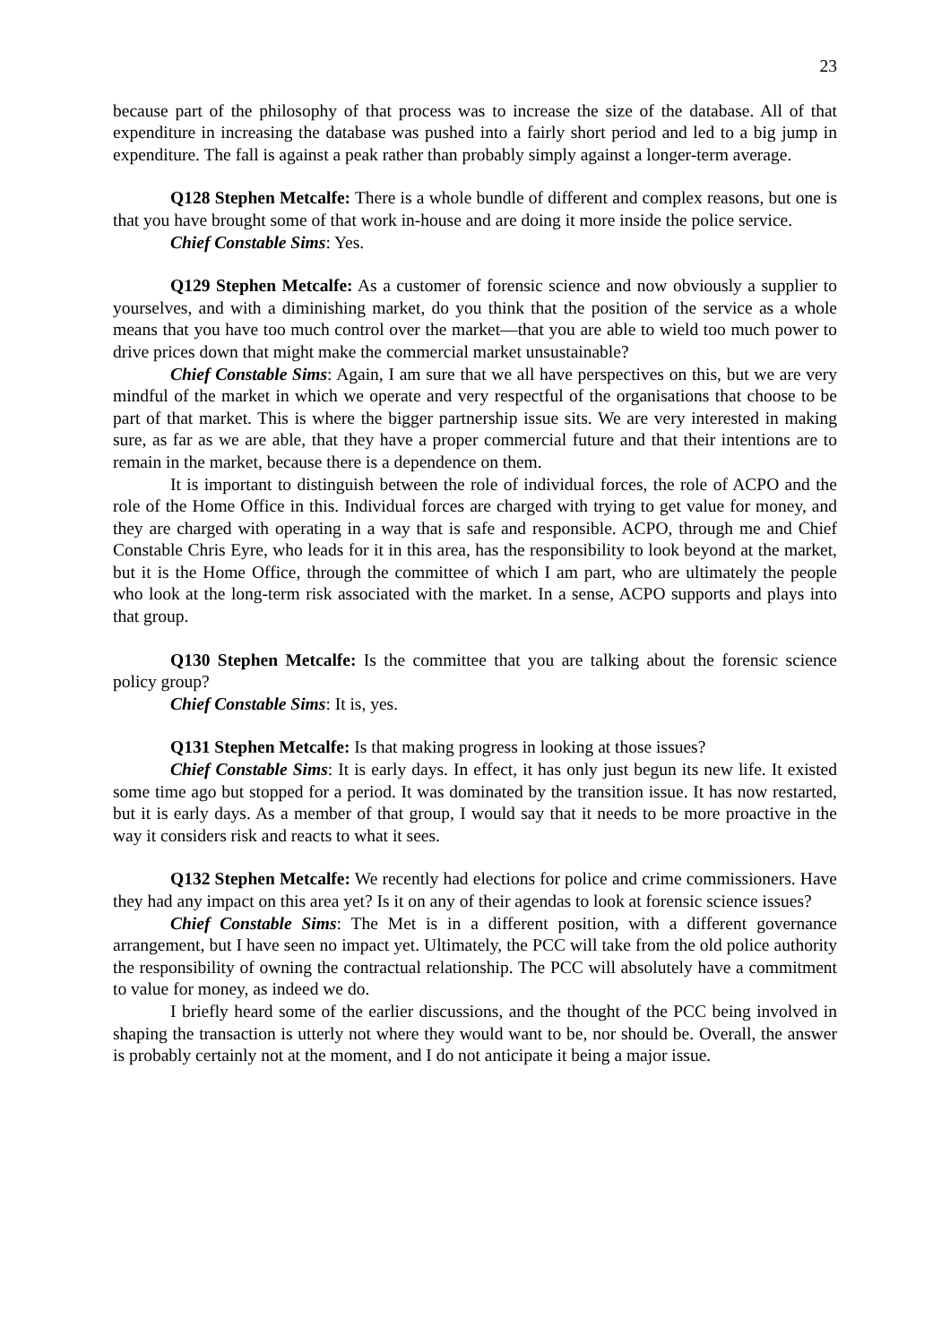23
because part of the philosophy of that process was to increase the size of the database. All of that expenditure in increasing the database was pushed into a fairly short period and led to a big jump in expenditure. The fall is against a peak rather than probably simply against a longer-term average.
Q128 Stephen Metcalfe: There is a whole bundle of different and complex reasons, but one is that you have brought some of that work in-house and are doing it more inside the police service.
Chief Constable Sims: Yes.
Q129 Stephen Metcalfe: As a customer of forensic science and now obviously a supplier to yourselves, and with a diminishing market, do you think that the position of the service as a whole means that you have too much control over the market—that you are able to wield too much power to drive prices down that might make the commercial market unsustainable?
Chief Constable Sims: Again, I am sure that we all have perspectives on this, but we are very mindful of the market in which we operate and very respectful of the organisations that choose to be part of that market. This is where the bigger partnership issue sits. We are very interested in making sure, as far as we are able, that they have a proper commercial future and that their intentions are to remain in the market, because there is a dependence on them.
It is important to distinguish between the role of individual forces, the role of ACPO and the role of the Home Office in this. Individual forces are charged with trying to get value for money, and they are charged with operating in a way that is safe and responsible. ACPO, through me and Chief Constable Chris Eyre, who leads for it in this area, has the responsibility to look beyond at the market, but it is the Home Office, through the committee of which I am part, who are ultimately the people who look at the long-term risk associated with the market. In a sense, ACPO supports and plays into that group.
Q130 Stephen Metcalfe: Is the committee that you are talking about the forensic science policy group?
Chief Constable Sims: It is, yes.
Q131 Stephen Metcalfe: Is that making progress in looking at those issues?
Chief Constable Sims: It is early days. In effect, it has only just begun its new life. It existed some time ago but stopped for a period. It was dominated by the transition issue. It has now restarted, but it is early days. As a member of that group, I would say that it needs to be more proactive in the way it considers risk and reacts to what it sees.
Q132 Stephen Metcalfe: We recently had elections for police and crime commissioners. Have they had any impact on this area yet? Is it on any of their agendas to look at forensic science issues?
Chief Constable Sims: The Met is in a different position, with a different governance arrangement, but I have seen no impact yet. Ultimately, the PCC will take from the old police authority the responsibility of owning the contractual relationship. The PCC will absolutely have a commitment to value for money, as indeed we do.
I briefly heard some of the earlier discussions, and the thought of the PCC being involved in shaping the transaction is utterly not where they would want to be, nor should be. Overall, the answer is probably certainly not at the moment, and I do not anticipate it being a major issue.